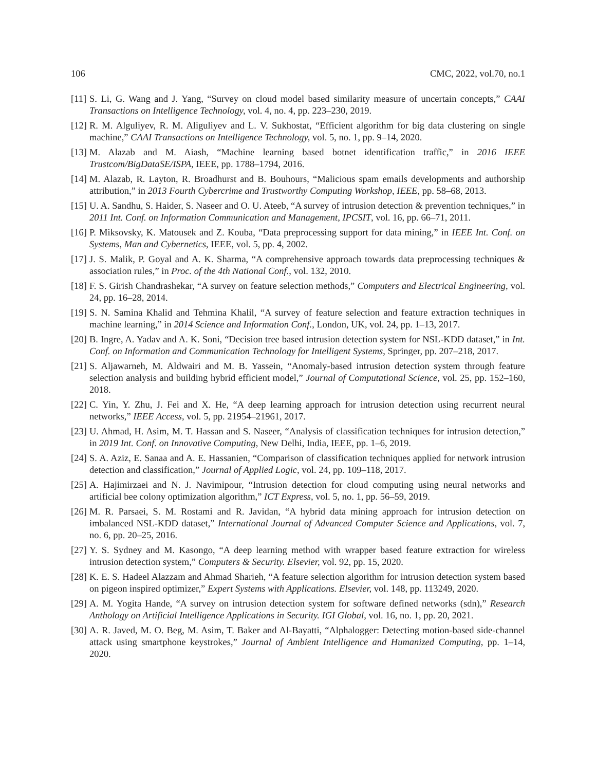106 CMC, 2022, vol.70, no.1
[11] S. Li, G. Wang and J. Yang, “Survey on cloud model based similarity measure of uncertain concepts,” CAAI Transactions on Intelligence Technology, vol. 4, no. 4, pp. 223–230, 2019.
[12] R. M. Alguliyev, R. M. Aliguliyev and L. V. Sukhostat, “Efficient algorithm for big data clustering on single machine,” CAAI Transactions on Intelligence Technology, vol. 5, no. 1, pp. 9–14, 2020.
[13] M. Alazab and M. Aiash, “Machine learning based botnet identification traffic,” in 2016 IEEE Trustcom/BigDataSE/ISPA, IEEE, pp. 1788–1794, 2016.
[14] M. Alazab, R. Layton, R. Broadhurst and B. Bouhours, “Malicious spam emails developments and authorship attribution,” in 2013 Fourth Cybercrime and Trustworthy Computing Workshop, IEEE, pp. 58–68, 2013.
[15] U. A. Sandhu, S. Haider, S. Naseer and O. U. Ateeb, “A survey of intrusion detection & prevention techniques,” in 2011 Int. Conf. on Information Communication and Management, IPCSIT, vol. 16, pp. 66–71, 2011.
[16] P. Miksovsky, K. Matousek and Z. Kouba, “Data preprocessing support for data mining,” in IEEE Int. Conf. on Systems, Man and Cybernetics, IEEE, vol. 5, pp. 4, 2002.
[17] J. S. Malik, P. Goyal and A. K. Sharma, “A comprehensive approach towards data preprocessing techniques & association rules,” in Proc. of the 4th National Conf., vol. 132, 2010.
[18] F. S. Girish Chandrashekar, “A survey on feature selection methods,” Computers and Electrical Engineering, vol. 24, pp. 16–28, 2014.
[19] S. N. Samina Khalid and Tehmina Khalil, “A survey of feature selection and feature extraction techniques in machine learning,” in 2014 Science and Information Conf., London, UK, vol. 24, pp. 1–13, 2017.
[20] B. Ingre, A. Yadav and A. K. Soni, “Decision tree based intrusion detection system for NSL-KDD dataset,” in Int. Conf. on Information and Communication Technology for Intelligent Systems, Springer, pp. 207–218, 2017.
[21] S. Aljawarneh, M. Aldwairi and M. B. Yassein, “Anomaly-based intrusion detection system through feature selection analysis and building hybrid efficient model,” Journal of Computational Science, vol. 25, pp. 152–160, 2018.
[22] C. Yin, Y. Zhu, J. Fei and X. He, “A deep learning approach for intrusion detection using recurrent neural networks,” IEEE Access, vol. 5, pp. 21954–21961, 2017.
[23] U. Ahmad, H. Asim, M. T. Hassan and S. Naseer, “Analysis of classification techniques for intrusion detection,” in 2019 Int. Conf. on Innovative Computing, New Delhi, India, IEEE, pp. 1–6, 2019.
[24] S. A. Aziz, E. Sanaa and A. E. Hassanien, “Comparison of classification techniques applied for network intrusion detection and classification,” Journal of Applied Logic, vol. 24, pp. 109–118, 2017.
[25] A. Hajimirzaei and N. J. Navimipour, “Intrusion detection for cloud computing using neural networks and artificial bee colony optimization algorithm,” ICT Express, vol. 5, no. 1, pp. 56–59, 2019.
[26] M. R. Parsaei, S. M. Rostami and R. Javidan, “A hybrid data mining approach for intrusion detection on imbalanced NSL-KDD dataset,” International Journal of Advanced Computer Science and Applications, vol. 7, no. 6, pp. 20–25, 2016.
[27] Y. S. Sydney and M. Kasongo, “A deep learning method with wrapper based feature extraction for wireless intrusion detection system,” Computers & Security. Elsevier, vol. 92, pp. 15, 2020.
[28] K. E. S. Hadeel Alazzam and Ahmad Sharieh, “A feature selection algorithm for intrusion detection system based on pigeon inspired optimizer,” Expert Systems with Applications. Elsevier, vol. 148, pp. 113249, 2020.
[29] A. M. Yogita Hande, “A survey on intrusion detection system for software defined networks (sdn),” Research Anthology on Artificial Intelligence Applications in Security. IGI Global, vol. 16, no. 1, pp. 20, 2021.
[30] A. R. Javed, M. O. Beg, M. Asim, T. Baker and Al-Bayatti, “Alphalogger: Detecting motion-based side-channel attack using smartphone keystrokes,” Journal of Ambient Intelligence and Humanized Computing, pp. 1–14, 2020.